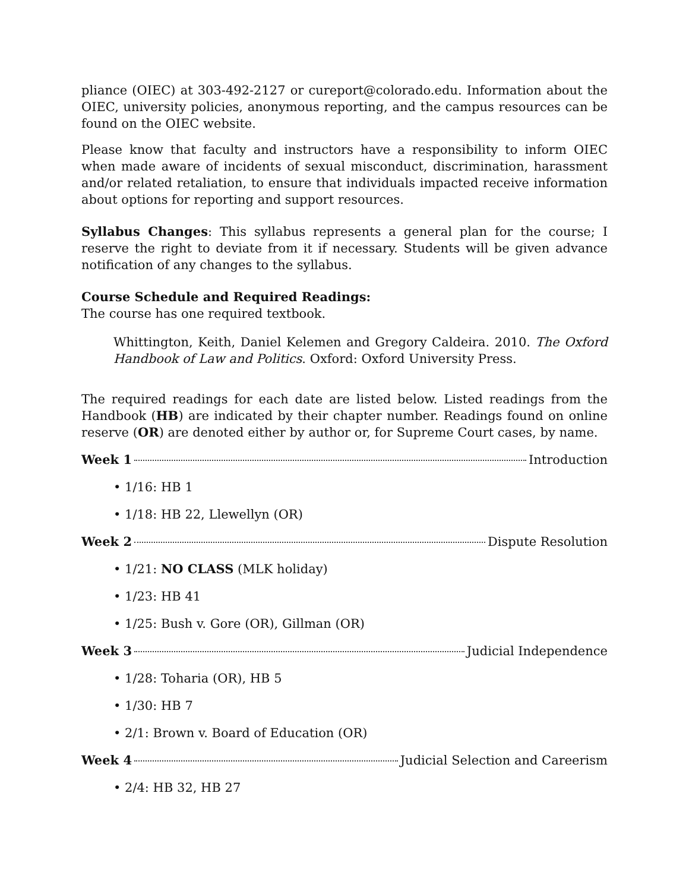pliance (OIEC) at 303-492-2127 or cureport@colorado.edu. Information about the OIEC, university policies, anonymous reporting, and the campus resources can be found on the OIEC website.
Please know that faculty and instructors have a responsibility to inform OIEC when made aware of incidents of sexual misconduct, discrimination, harassment and/or related retaliation, to ensure that individuals impacted receive information about options for reporting and support resources.
Syllabus Changes: This syllabus represents a general plan for the course; I reserve the right to deviate from it if necessary. Students will be given advance notification of any changes to the syllabus.
Course Schedule and Required Readings:
The course has one required textbook.
Whittington, Keith, Daniel Kelemen and Gregory Caldeira. 2010. The Oxford Handbook of Law and Politics. Oxford: Oxford University Press.
The required readings for each date are listed below. Listed readings from the Handbook (HB) are indicated by their chapter number. Readings found on online reserve (OR) are denoted either by author or, for Supreme Court cases, by name.
Week 1 Introduction
• 1/16: HB 1
• 1/18: HB 22, Llewellyn (OR)
Week 2 Dispute Resolution
• 1/21: NO CLASS (MLK holiday)
• 1/23: HB 41
• 1/25: Bush v. Gore (OR), Gillman (OR)
Week 3 Judicial Independence
• 1/28: Toharia (OR), HB 5
• 1/30: HB 7
• 2/1: Brown v. Board of Education (OR)
Week 4 Judicial Selection and Careerism
• 2/4: HB 32, HB 27